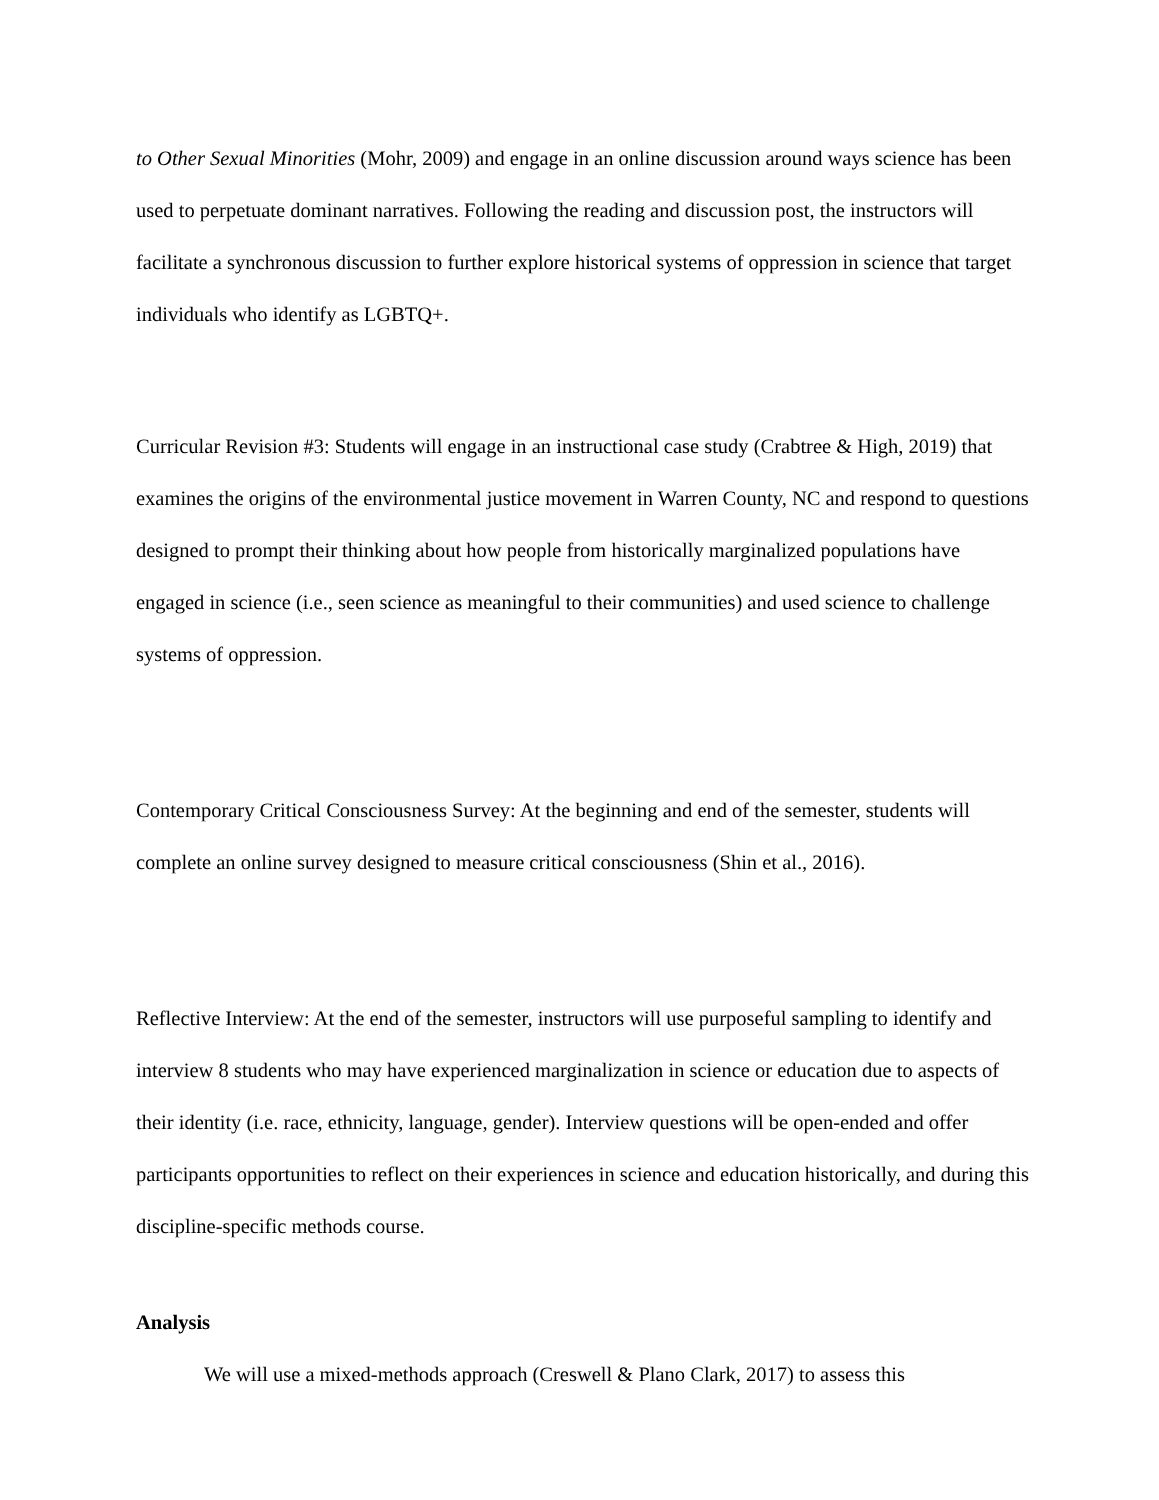to Other Sexual Minorities (Mohr, 2009) and engage in an online discussion around ways science has been used to perpetuate dominant narratives. Following the reading and discussion post, the instructors will facilitate a synchronous discussion to further explore historical systems of oppression in science that target individuals who identify as LGBTQ+.
Curricular Revision #3: Students will engage in an instructional case study (Crabtree & High, 2019) that examines the origins of the environmental justice movement in Warren County, NC and respond to questions designed to prompt their thinking about how people from historically marginalized populations have engaged in science (i.e., seen science as meaningful to their communities) and used science to challenge systems of oppression.
Contemporary Critical Consciousness Survey: At the beginning and end of the semester, students will complete an online survey designed to measure critical consciousness (Shin et al., 2016).
Reflective Interview: At the end of the semester, instructors will use purposeful sampling to identify and interview 8 students who may have experienced marginalization in science or education due to aspects of their identity (i.e. race, ethnicity, language, gender). Interview questions will be open-ended and offer participants opportunities to reflect on their experiences in science and education historically, and during this discipline-specific methods course.
Analysis
We will use a mixed-methods approach (Creswell & Plano Clark, 2017) to assess this